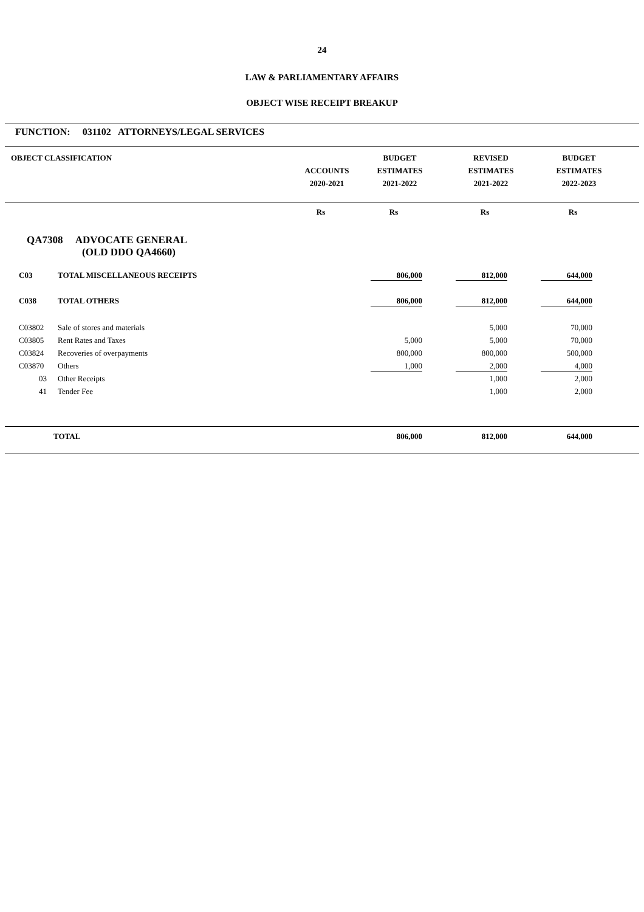24
LAW & PARLIAMENTARY AFFAIRS
OBJECT WISE RECEIPT BREAKUP
FUNCTION: 031102 ATTORNEYS/LEGAL SERVICES
| OBJECT CLASSIFICATION | ACCOUNTS 2020-2021 | BUDGET ESTIMATES 2021-2022 | REVISED ESTIMATES 2021-2022 | BUDGET ESTIMATES 2022-2023 | |
| --- | --- | --- | --- | --- | --- |
| | Rs | Rs | Rs | Rs | |
QA7308 ADVOCATE GENERAL
(OLD DDO QA4660)
| | C03 | TOTAL MISCELLANEOUS RECEIPTS | 806,000 | 812,000 | 644,000 | |
| | C038 | TOTAL OTHERS | 806,000 | 812,000 | 644,000 | |
| | C03802 | Sale of stores and materials | | 5,000 | 70,000 | |
| | C03805 | Rent Rates and Taxes | 5,000 | 5,000 | 70,000 | |
| | C03824 | Recoveries of overpayments | 800,000 | 800,000 | 500,000 | |
| | C03870 | Others | 1,000 | 2,000 | 4,000 | |
| | 03 | Other Receipts | | 1,000 | 2,000 | |
| | 41 | Tender Fee | | 1,000 | 2,000 | |
| | TOTAL | 806,000 | 812,000 | 644,000 | |